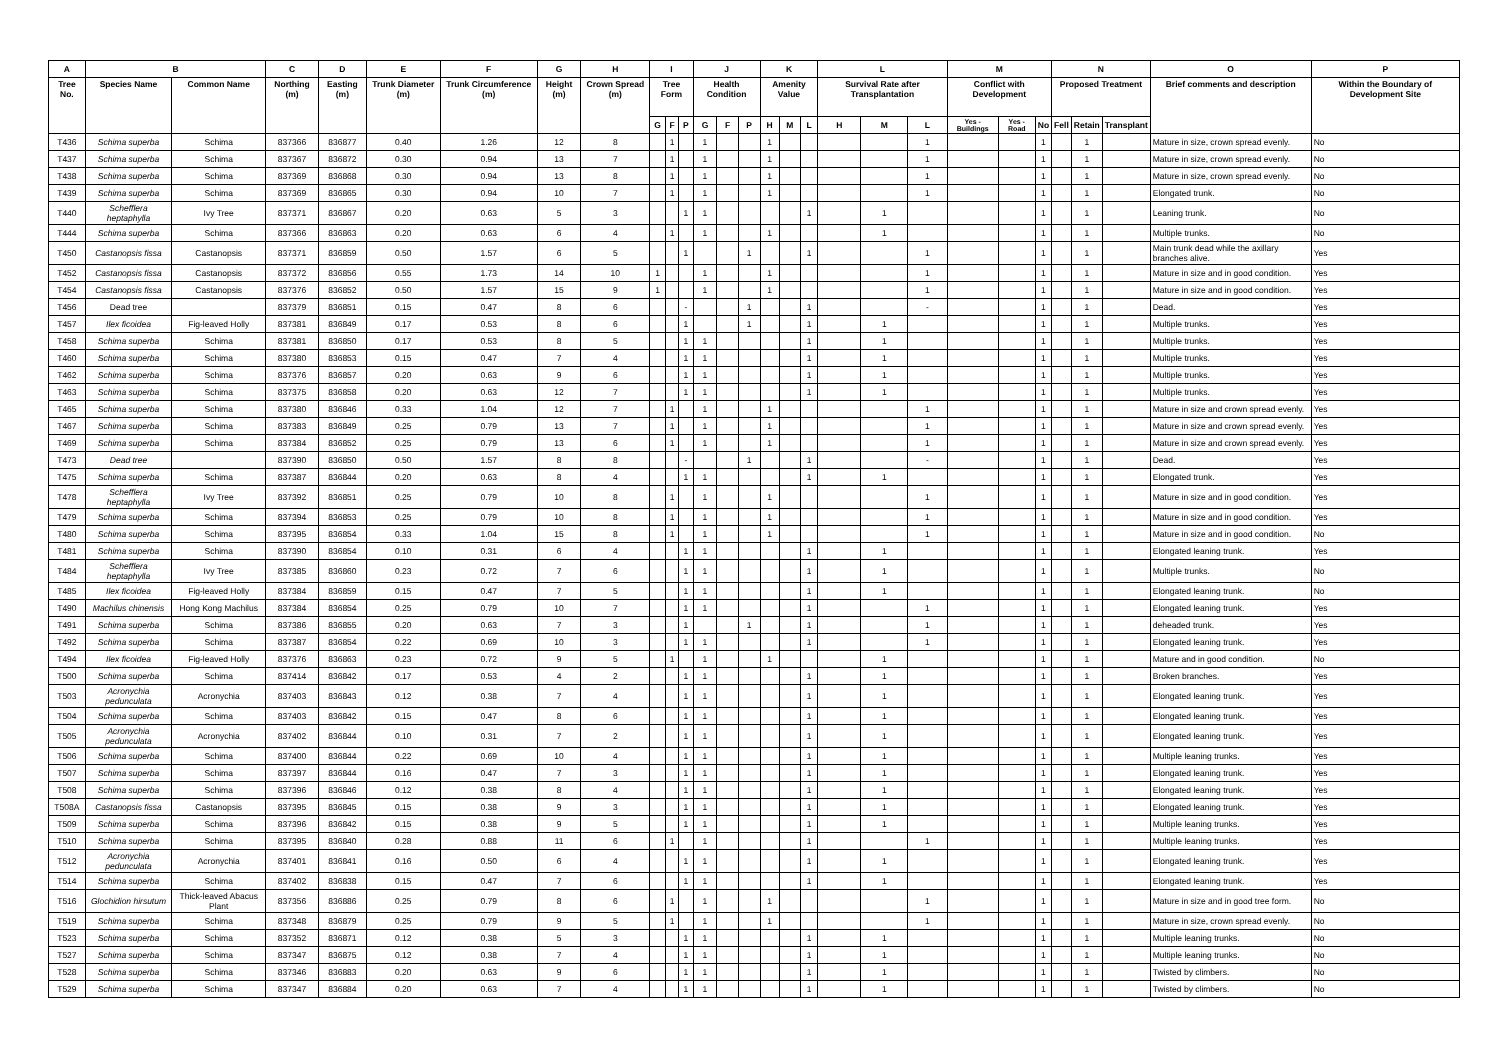| A | B | | C | D | E | F | G | H | I | | | J | | | K | | | L | | | M | | | N | | | O | P |
| --- | --- | --- | --- | --- | --- | --- | --- | --- | --- | --- | --- | --- | --- | --- | --- | --- | --- | --- | --- | --- | --- | --- | --- | --- | --- | --- | --- | --- |
| Tree No. | Species Name | Common Name | Northing (m) | Easting (m) | Trunk Diameter (m) | Trunk Circumference (m) | Height (m) | Crown Spread (m) | Tree Form | | | Health Condition | | | Amenity Value | | | Survival Rate after Transplantation | | | Conflict with Development | | | Proposed Treatment | | | Brief comments and description | Within the Boundary of Development Site |
| | | | | | | | | | G | F | P | G | F | P | H | M | L | H | M | L | Yes - Buildings | Yes - Road | No | Fell | Retain | Transplant | | |
| T436 | Schima superba | Schima | 837366 | 836877 | 0.40 | 1.26 | 12 | 8 | | 1 | | 1 | | | 1 | | | | | 1 | | | 1 | | 1 | | Mature in size, crown spread evenly. | No |
| T437 | Schima superba | Schima | 837367 | 836872 | 0.30 | 0.94 | 13 | 7 | | 1 | | 1 | | | 1 | | | | | 1 | | | 1 | | 1 | | Mature in size, crown spread evenly. | No |
| T438 | Schima superba | Schima | 837369 | 836868 | 0.30 | 0.94 | 13 | 8 | | 1 | | 1 | | | 1 | | | | | 1 | | | 1 | | 1 | | Mature in size, crown spread evenly. | No |
| T439 | Schima superba | Schima | 837369 | 836865 | 0.30 | 0.94 | 10 | 7 | | 1 | | 1 | | | 1 | | | | | 1 | | | 1 | | 1 | | Elongated trunk. | No |
| T440 | Schefflera heptaphylla | Ivy Tree | 837371 | 836867 | 0.20 | 0.63 | 5 | 3 | | | 1 | 1 | | | | | 1 | | 1 | | | | 1 | | 1 | | Leaning trunk. | No |
| T444 | Schima superba | Schima | 837366 | 836863 | 0.20 | 0.63 | 6 | 4 | | 1 | | 1 | | | 1 | | | | 1 | | | | 1 | | 1 | | Multiple trunks. | No |
| T450 | Castanopsis fissa | Castanopsis | 837371 | 836859 | 0.50 | 1.57 | 6 | 5 | | | 1 | | | 1 | | | 1 | | | 1 | | | 1 | | 1 | | Main trunk dead while the axillary branches alive. | Yes |
| T452 | Castanopsis fissa | Castanopsis | 837372 | 836856 | 0.55 | 1.73 | 14 | 10 | 1 | | | 1 | | | 1 | | | | | 1 | | | 1 | | 1 | | Mature in size and in good condition. | Yes |
| T454 | Castanopsis fissa | Castanopsis | 837376 | 836852 | 0.50 | 1.57 | 15 | 9 | 1 | | | 1 | | | 1 | | | | | 1 | | | 1 | | 1 | | Mature in size and in good condition. | Yes |
| T456 | Dead tree | | 837379 | 836851 | 0.15 | 0.47 | 8 | 6 | | | - | | | 1 | | | 1 | | | - | | | 1 | | 1 | | Dead. | Yes |
| T457 | Ilex ficoidea | Fig-leaved Holly | 837381 | 836849 | 0.17 | 0.53 | 8 | 6 | | | 1 | | | 1 | | | 1 | | 1 | | | | 1 | | 1 | | Multiple trunks. | Yes |
| T458 | Schima superba | Schima | 837381 | 836850 | 0.17 | 0.53 | 8 | 5 | | | 1 | 1 | | | | | 1 | | 1 | | | | 1 | | 1 | | Multiple trunks. | Yes |
| T460 | Schima superba | Schima | 837380 | 836853 | 0.15 | 0.47 | 7 | 4 | | | 1 | 1 | | | | | 1 | | 1 | | | | 1 | | 1 | | Multiple trunks. | Yes |
| T462 | Schima superba | Schima | 837376 | 836857 | 0.20 | 0.63 | 9 | 6 | | | 1 | 1 | | | | | 1 | | 1 | | | | 1 | | 1 | | Multiple trunks. | Yes |
| T463 | Schima superba | Schima | 837375 | 836858 | 0.20 | 0.63 | 12 | 7 | | | 1 | 1 | | | | | 1 | | 1 | | | | 1 | | 1 | | Multiple trunks. | Yes |
| T465 | Schima superba | Schima | 837380 | 836846 | 0.33 | 1.04 | 12 | 7 | | 1 | | 1 | | | 1 | | | | | 1 | | | 1 | | 1 | | Mature in size and crown spread evenly. | Yes |
| T467 | Schima superba | Schima | 837383 | 836849 | 0.25 | 0.79 | 13 | 7 | | 1 | | 1 | | | 1 | | | | | 1 | | | 1 | | 1 | | Mature in size and crown spread evenly. | Yes |
| T469 | Schima superba | Schima | 837384 | 836852 | 0.25 | 0.79 | 13 | 6 | | 1 | | 1 | | | 1 | | | | | 1 | | | 1 | | 1 | | Mature in size and crown spread evenly. | Yes |
| T473 | Dead tree | | 837390 | 836850 | 0.50 | 1.57 | 8 | 8 | | | - | | | 1 | | | 1 | | | - | | | 1 | | 1 | | Dead. | Yes |
| T475 | Schima superba | Schima | 837387 | 836844 | 0.20 | 0.63 | 8 | 4 | | | 1 | 1 | | | | | 1 | | 1 | | | | 1 | | 1 | | Elongated trunk. | Yes |
| T478 | Schefflera heptaphylla | Ivy Tree | 837392 | 836851 | 0.25 | 0.79 | 10 | 8 | | 1 | | 1 | | | 1 | | | | | 1 | | | 1 | | 1 | | Mature in size and in good condition. | Yes |
| T479 | Schima superba | Schima | 837394 | 836853 | 0.25 | 0.79 | 10 | 8 | | 1 | | 1 | | | 1 | | | | | 1 | | | 1 | | 1 | | Mature in size and in good condition. | Yes |
| T480 | Schima superba | Schima | 837395 | 836854 | 0.33 | 1.04 | 15 | 8 | | 1 | | 1 | | | 1 | | | | | 1 | | | 1 | | 1 | | Mature in size and in good condition. | No |
| T481 | Schima superba | Schima | 837390 | 836854 | 0.10 | 0.31 | 6 | 4 | | | 1 | 1 | | | | | 1 | | 1 | | | | 1 | | 1 | | Elongated leaning trunk. | Yes |
| T484 | Schefflera heptaphylla | Ivy Tree | 837385 | 836860 | 0.23 | 0.72 | 7 | 6 | | | 1 | 1 | | | | | 1 | | 1 | | | | 1 | | 1 | | Multiple trunks. | No |
| T485 | Ilex ficoidea | Fig-leaved Holly | 837384 | 836859 | 0.15 | 0.47 | 7 | 5 | | | 1 | 1 | | | | | 1 | | 1 | | | | 1 | | 1 | | Elongated leaning trunk. | No |
| T490 | Machilus chinensis | Hong Kong Machilus | 837384 | 836854 | 0.25 | 0.79 | 10 | 7 | | | 1 | 1 | | | | | 1 | | | 1 | | | 1 | | 1 | | Elongated leaning trunk. | Yes |
| T491 | Schima superba | Schima | 837386 | 836855 | 0.20 | 0.63 | 7 | 3 | | | 1 | | | 1 | | | 1 | | | 1 | | | 1 | | 1 | | deheaded trunk. | Yes |
| T492 | Schima superba | Schima | 837387 | 836854 | 0.22 | 0.69 | 10 | 3 | | | 1 | 1 | | | | | 1 | | | 1 | | | 1 | | 1 | | Elongated leaning trunk. | Yes |
| T494 | Ilex ficoidea | Fig-leaved Holly | 837376 | 836863 | 0.23 | 0.72 | 9 | 5 | | 1 | | 1 | | | 1 | | | | 1 | | | | 1 | | 1 | | Mature and in good condition. | No |
| T500 | Schima superba | Schima | 837414 | 836842 | 0.17 | 0.53 | 4 | 2 | | | 1 | 1 | | | | | 1 | | 1 | | | | 1 | | 1 | | Broken branches. | Yes |
| T503 | Acronychia pedunculata | Acronychia | 837403 | 836843 | 0.12 | 0.38 | 7 | 4 | | | 1 | 1 | | | | | 1 | | 1 | | | | 1 | | 1 | | Elongated leaning trunk. | Yes |
| T504 | Schima superba | Schima | 837403 | 836842 | 0.15 | 0.47 | 8 | 6 | | | 1 | 1 | | | | | 1 | | 1 | | | | 1 | | 1 | | Elongated leaning trunk. | Yes |
| T505 | Acronychia pedunculata | Acronychia | 837402 | 836844 | 0.10 | 0.31 | 7 | 2 | | | 1 | 1 | | | | | 1 | | 1 | | | | 1 | | 1 | | Elongated leaning trunk. | Yes |
| T506 | Schima superba | Schima | 837400 | 836844 | 0.22 | 0.69 | 10 | 4 | | | 1 | 1 | | | | | 1 | | 1 | | | | 1 | | 1 | | Multiple leaning trunks. | Yes |
| T507 | Schima superba | Schima | 837397 | 836844 | 0.16 | 0.47 | 7 | 3 | | | 1 | 1 | | | | | 1 | | 1 | | | | 1 | | 1 | | Elongated leaning trunk. | Yes |
| T508 | Schima superba | Schima | 837396 | 836846 | 0.12 | 0.38 | 8 | 4 | | | 1 | 1 | | | | | 1 | | 1 | | | | 1 | | 1 | | Elongated leaning trunk. | Yes |
| T508A | Castanopsis fissa | Castanopsis | 837395 | 836845 | 0.15 | 0.38 | 9 | 3 | | | 1 | 1 | | | | | 1 | | 1 | | | | 1 | | 1 | | Elongated leaning trunk. | Yes |
| T509 | Schima superba | Schima | 837396 | 836842 | 0.15 | 0.38 | 9 | 5 | | | 1 | 1 | | | | | 1 | | 1 | | | | 1 | | 1 | | Multiple leaning trunks. | Yes |
| T510 | Schima superba | Schima | 837395 | 836840 | 0.28 | 0.88 | 11 | 6 | | 1 | | 1 | | | | | 1 | | | 1 | | | 1 | | 1 | | Multiple leaning trunks. | Yes |
| T512 | Acronychia pedunculata | Acronychia | 837401 | 836841 | 0.16 | 0.50 | 6 | 4 | | | 1 | 1 | | | | | 1 | | 1 | | | | 1 | | 1 | | Elongated leaning trunk. | Yes |
| T514 | Schima superba | Schima | 837402 | 836838 | 0.15 | 0.47 | 7 | 6 | | | 1 | 1 | | | | | 1 | | 1 | | | | 1 | | 1 | | Elongated leaning trunk. | Yes |
| T516 | Glochidion hirsutum | Thick-leaved Abacus Plant | 837356 | 836886 | 0.25 | 0.79 | 8 | 6 | | 1 | | 1 | | | 1 | | | | | 1 | | | 1 | | 1 | | Mature in size and in good tree form. | No |
| T519 | Schima superba | Schima | 837348 | 836879 | 0.25 | 0.79 | 9 | 5 | | 1 | | 1 | | | 1 | | | | | 1 | | | 1 | | 1 | | Mature in size, crown spread evenly. | No |
| T523 | Schima superba | Schima | 837352 | 836871 | 0.12 | 0.38 | 5 | 3 | | | 1 | 1 | | | | | 1 | | 1 | | | | 1 | | 1 | | Multiple leaning trunks. | No |
| T527 | Schima superba | Schima | 837347 | 836875 | 0.12 | 0.38 | 7 | 4 | | | 1 | 1 | | | | | 1 | | 1 | | | | 1 | | 1 | | Multiple leaning trunks. | No |
| T528 | Schima superba | Schima | 837346 | 836883 | 0.20 | 0.63 | 9 | 6 | | | 1 | 1 | | | | | 1 | | 1 | | | | 1 | | 1 | | Twisted by climbers. | No |
| T529 | Schima superba | Schima | 837347 | 836884 | 0.20 | 0.63 | 7 | 4 | | | 1 | 1 | | | | | 1 | | 1 | | | | 1 | | 1 | | Twisted by climbers. | No |